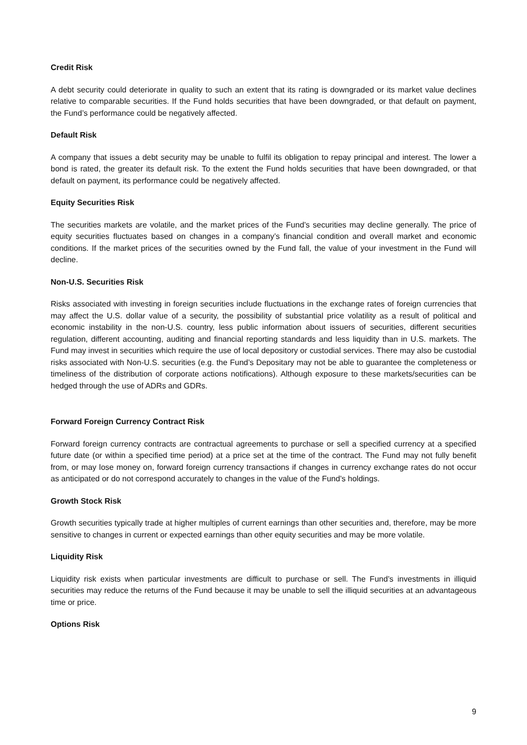Credit Risk
A debt security could deteriorate in quality to such an extent that its rating is downgraded or its market value declines relative to comparable securities. If the Fund holds securities that have been downgraded, or that default on payment, the Fund’s performance could be negatively affected.
Default Risk
A company that issues a debt security may be unable to fulfil its obligation to repay principal and interest. The lower a bond is rated, the greater its default risk. To the extent the Fund holds securities that have been downgraded, or that default on payment, its performance could be negatively affected.
Equity Securities Risk
The securities markets are volatile, and the market prices of the Fund’s securities may decline generally. The price of equity securities fluctuates based on changes in a company’s financial condition and overall market and economic conditions. If the market prices of the securities owned by the Fund fall, the value of your investment in the Fund will decline.
Non-U.S. Securities Risk
Risks associated with investing in foreign securities include fluctuations in the exchange rates of foreign currencies that may affect the U.S. dollar value of a security, the possibility of substantial price volatility as a result of political and economic instability in the non-U.S. country, less public information about issuers of securities, different securities regulation, different accounting, auditing and financial reporting standards and less liquidity than in U.S. markets. The Fund may invest in securities which require the use of local depository or custodial services. There may also be custodial risks associated with Non-U.S. securities (e.g. the Fund’s Depositary may not be able to guarantee the completeness or timeliness of the distribution of corporate actions notifications). Although exposure to these markets/securities can be hedged through the use of ADRs and GDRs.
Forward Foreign Currency Contract Risk
Forward foreign currency contracts are contractual agreements to purchase or sell a specified currency at a specified future date (or within a specified time period) at a price set at the time of the contract. The Fund may not fully benefit from, or may lose money on, forward foreign currency transactions if changes in currency exchange rates do not occur as anticipated or do not correspond accurately to changes in the value of the Fund’s holdings.
Growth Stock Risk
Growth securities typically trade at higher multiples of current earnings than other securities and, therefore, may be more sensitive to changes in current or expected earnings than other equity securities and may be more volatile.
Liquidity Risk
Liquidity risk exists when particular investments are difficult to purchase or sell. The Fund’s investments in illiquid securities may reduce the returns of the Fund because it may be unable to sell the illiquid securities at an advantageous time or price.
Options Risk
9